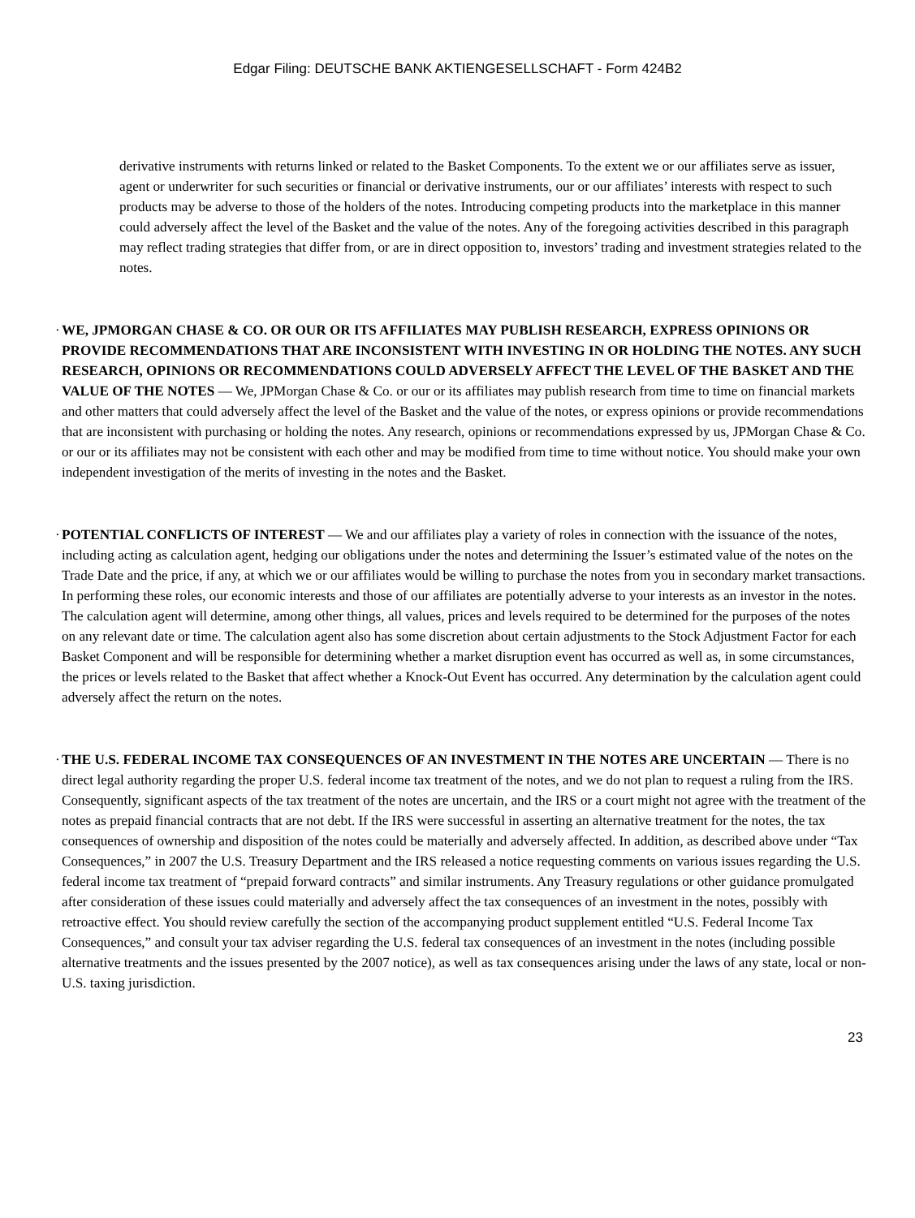Edgar Filing: DEUTSCHE BANK AKTIENGESELLSCHAFT - Form 424B2
derivative instruments with returns linked or related to the Basket Components. To the extent we or our affiliates serve as issuer, agent or underwriter for such securities or financial or derivative instruments, our or our affiliates’ interests with respect to such products may be adverse to those of the holders of the notes. Introducing competing products into the marketplace in this manner could adversely affect the level of the Basket and the value of the notes. Any of the foregoing activities described in this paragraph may reflect trading strategies that differ from, or are in direct opposition to, investors’ trading and investment strategies related to the notes.
· WE, JPMORGAN CHASE & CO. OR OUR OR ITS AFFILIATES MAY PUBLISH RESEARCH, EXPRESS OPINIONS OR PROVIDE RECOMMENDATIONS THAT ARE INCONSISTENT WITH INVESTING IN OR HOLDING THE NOTES. ANY SUCH RESEARCH, OPINIONS OR RECOMMENDATIONS COULD ADVERSELY AFFECT THE LEVEL OF THE BASKET AND THE VALUE OF THE NOTES — We, JPMorgan Chase & Co. or our or its affiliates may publish research from time to time on financial markets and other matters that could adversely affect the level of the Basket and the value of the notes, or express opinions or provide recommendations that are inconsistent with purchasing or holding the notes. Any research, opinions or recommendations expressed by us, JPMorgan Chase & Co. or our or its affiliates may not be consistent with each other and may be modified from time to time without notice. You should make your own independent investigation of the merits of investing in the notes and the Basket.
· POTENTIAL CONFLICTS OF INTEREST — We and our affiliates play a variety of roles in connection with the issuance of the notes, including acting as calculation agent, hedging our obligations under the notes and determining the Issuer’s estimated value of the notes on the Trade Date and the price, if any, at which we or our affiliates would be willing to purchase the notes from you in secondary market transactions. In performing these roles, our economic interests and those of our affiliates are potentially adverse to your interests as an investor in the notes. The calculation agent will determine, among other things, all values, prices and levels required to be determined for the purposes of the notes on any relevant date or time. The calculation agent also has some discretion about certain adjustments to the Stock Adjustment Factor for each Basket Component and will be responsible for determining whether a market disruption event has occurred as well as, in some circumstances, the prices or levels related to the Basket that affect whether a Knock-Out Event has occurred. Any determination by the calculation agent could adversely affect the return on the notes.
· THE U.S. FEDERAL INCOME TAX CONSEQUENCES OF AN INVESTMENT IN THE NOTES ARE UNCERTAIN — There is no direct legal authority regarding the proper U.S. federal income tax treatment of the notes, and we do not plan to request a ruling from the IRS. Consequently, significant aspects of the tax treatment of the notes are uncertain, and the IRS or a court might not agree with the treatment of the notes as prepaid financial contracts that are not debt. If the IRS were successful in asserting an alternative treatment for the notes, the tax consequences of ownership and disposition of the notes could be materially and adversely affected. In addition, as described above under “Tax Consequences,” in 2007 the U.S. Treasury Department and the IRS released a notice requesting comments on various issues regarding the U.S. federal income tax treatment of “prepaid forward contracts” and similar instruments. Any Treasury regulations or other guidance promulgated after consideration of these issues could materially and adversely affect the tax consequences of an investment in the notes, possibly with retroactive effect. You should review carefully the section of the accompanying product supplement entitled “U.S. Federal Income Tax Consequences,” and consult your tax adviser regarding the U.S. federal tax consequences of an investment in the notes (including possible alternative treatments and the issues presented by the 2007 notice), as well as tax consequences arising under the laws of any state, local or non-U.S. taxing jurisdiction.
23